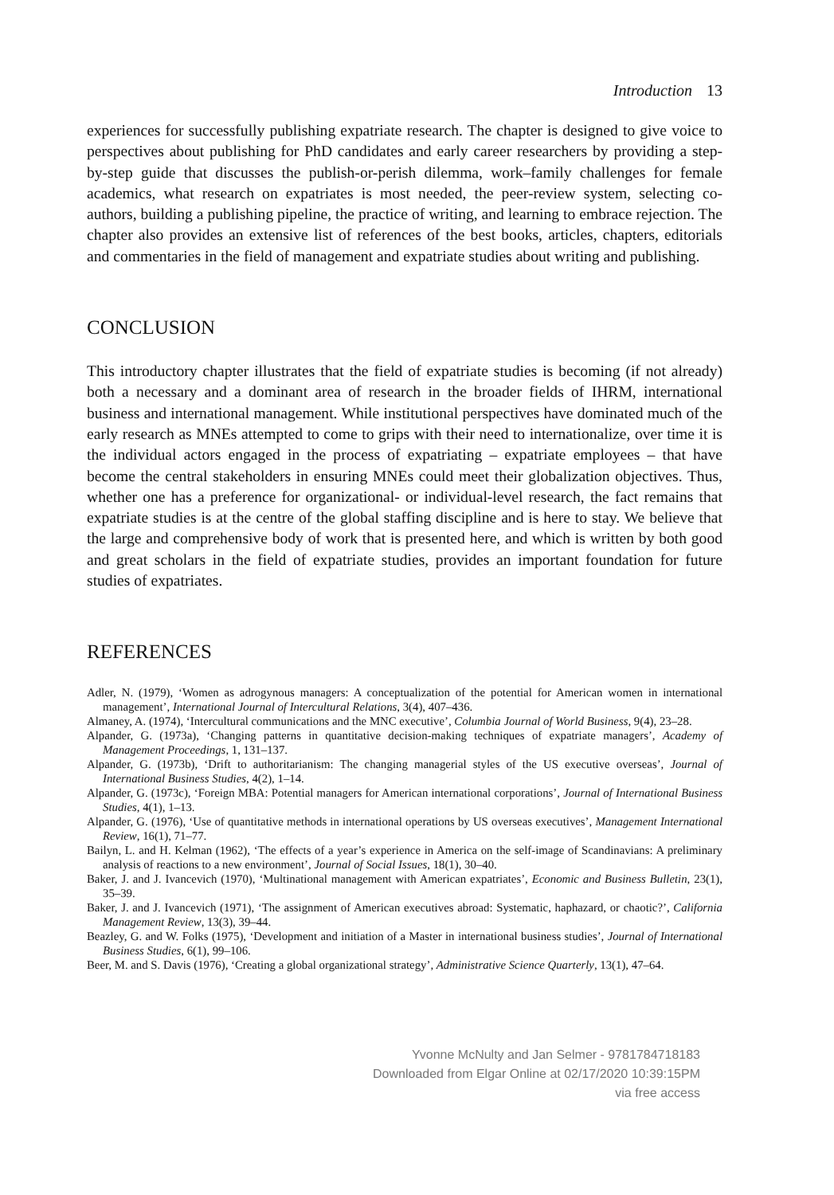Introduction 13
experiences for successfully publishing expatriate research. The chapter is designed to give voice to perspectives about publishing for PhD candidates and early career researchers by providing a step-by-step guide that discusses the publish-or-perish dilemma, work–family challenges for female academics, what research on expatriates is most needed, the peer-review system, selecting co-authors, building a publishing pipeline, the practice of writing, and learning to embrace rejection. The chapter also provides an extensive list of references of the best books, articles, chapters, editorials and commentaries in the field of management and expatriate studies about writing and publishing.
CONCLUSION
This introductory chapter illustrates that the field of expatriate studies is becoming (if not already) both a necessary and a dominant area of research in the broader fields of IHRM, international business and international management. While institutional perspectives have dominated much of the early research as MNEs attempted to come to grips with their need to internationalize, over time it is the individual actors engaged in the process of expatriating – expatriate employees – that have become the central stakeholders in ensuring MNEs could meet their globalization objectives. Thus, whether one has a preference for organizational- or individual-level research, the fact remains that expatriate studies is at the centre of the global staffing discipline and is here to stay. We believe that the large and comprehensive body of work that is presented here, and which is written by both good and great scholars in the field of expatriate studies, provides an important foundation for future studies of expatriates.
REFERENCES
Adler, N. (1979), ‘Women as adrogynous managers: A conceptualization of the potential for American women in international management’, International Journal of Intercultural Relations, 3(4), 407–436.
Almaney, A. (1974), ‘Intercultural communications and the MNC executive’, Columbia Journal of World Business, 9(4), 23–28.
Alpander, G. (1973a), ‘Changing patterns in quantitative decision-making techniques of expatriate managers’, Academy of Management Proceedings, 1, 131–137.
Alpander, G. (1973b), ‘Drift to authoritarianism: The changing managerial styles of the US executive overseas’, Journal of International Business Studies, 4(2), 1–14.
Alpander, G. (1973c), ‘Foreign MBA: Potential managers for American international corporations’, Journal of International Business Studies, 4(1), 1–13.
Alpander, G. (1976), ‘Use of quantitative methods in international operations by US overseas executives’, Management International Review, 16(1), 71–77.
Bailyn, L. and H. Kelman (1962), ‘The effects of a year’s experience in America on the self-image of Scandinavians: A preliminary analysis of reactions to a new environment’, Journal of Social Issues, 18(1), 30–40.
Baker, J. and J. Ivancevich (1970), ‘Multinational management with American expatriates’, Economic and Business Bulletin, 23(1), 35–39.
Baker, J. and J. Ivancevich (1971), ‘The assignment of American executives abroad: Systematic, haphazard, or chaotic?’, California Management Review, 13(3), 39–44.
Beazley, G. and W. Folks (1975), ‘Development and initiation of a Master in international business studies’, Journal of International Business Studies, 6(1), 99–106.
Beer, M. and S. Davis (1976), ‘Creating a global organizational strategy’, Administrative Science Quarterly, 13(1), 47–64.
Yvonne McNulty and Jan Selmer - 9781784718183
Downloaded from Elgar Online at 02/17/2020 10:39:15PM
via free access